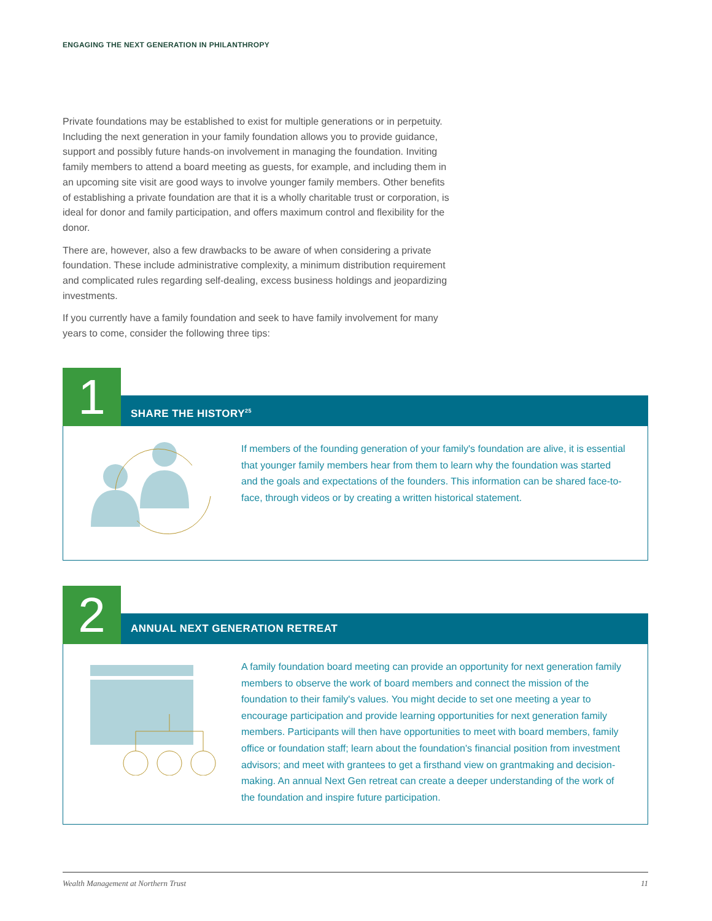ENGAGING THE NEXT GENERATION IN PHILANTHROPY
Private foundations may be established to exist for multiple generations or in perpetuity. Including the next generation in your family foundation allows you to provide guidance, support and possibly future hands-on involvement in managing the foundation. Inviting family members to attend a board meeting as guests, for example, and including them in an upcoming site visit are good ways to involve younger family members. Other benefits of establishing a private foundation are that it is a wholly charitable trust or corporation, is ideal for donor and family participation, and offers maximum control and flexibility for the donor.
There are, however, also a few drawbacks to be aware of when considering a private foundation. These include administrative complexity, a minimum distribution requirement and complicated rules regarding self-dealing, excess business holdings and jeopardizing investments.
If you currently have a family foundation and seek to have family involvement for many years to come, consider the following three tips:
1
SHARE THE HISTORY<sup>25</sup>
If members of the founding generation of your family's foundation are alive, it is essential that younger family members hear from them to learn why the foundation was started and the goals and expectations of the founders. This information can be shared face-to-face, through videos or by creating a written historical statement.
2
ANNUAL NEXT GENERATION RETREAT
A family foundation board meeting can provide an opportunity for next generation family members to observe the work of board members and connect the mission of the foundation to their family's values. You might decide to set one meeting a year to encourage participation and provide learning opportunities for next generation family members. Participants will then have opportunities to meet with board members, family office or foundation staff; learn about the foundation's financial position from investment advisors; and meet with grantees to get a firsthand view on grantmaking and decision-making. An annual Next Gen retreat can create a deeper understanding of the work of the foundation and inspire future participation.
Wealth Management at Northern Trust 11